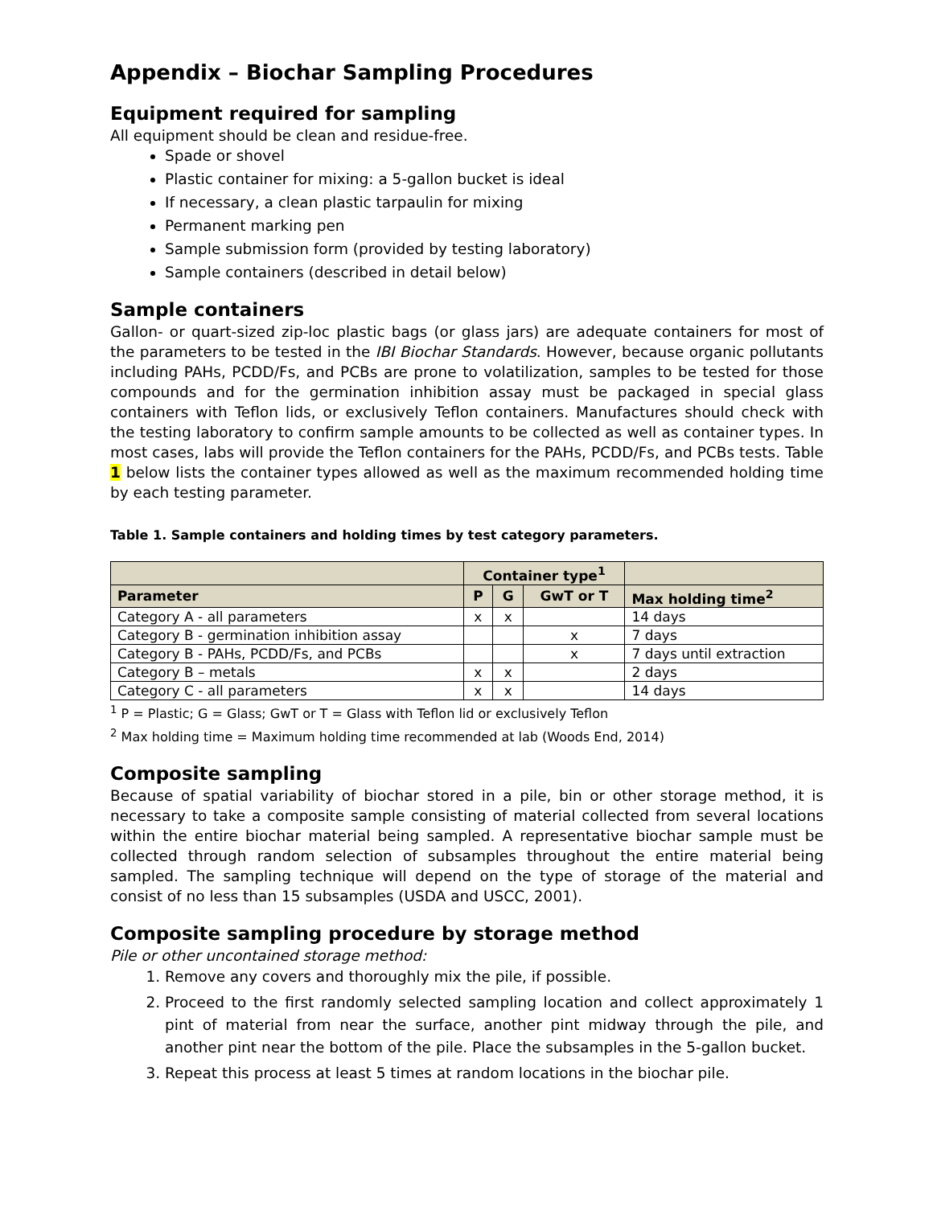Appendix – Biochar Sampling Procedures
Equipment required for sampling
All equipment should be clean and residue-free.
Spade or shovel
Plastic container for mixing: a 5-gallon bucket is ideal
If necessary, a clean plastic tarpaulin for mixing
Permanent marking pen
Sample submission form (provided by testing laboratory)
Sample containers (described in detail below)
Sample containers
Gallon- or quart-sized zip-loc plastic bags (or glass jars) are adequate containers for most of the parameters to be tested in the IBI Biochar Standards. However, because organic pollutants including PAHs, PCDD/Fs, and PCBs are prone to volatilization, samples to be tested for those compounds and for the germination inhibition assay must be packaged in special glass containers with Teflon lids, or exclusively Teflon containers. Manufactures should check with the testing laboratory to confirm sample amounts to be collected as well as container types. In most cases, labs will provide the Teflon containers for the PAHs, PCDD/Fs, and PCBs tests. Table 1 below lists the container types allowed as well as the maximum recommended holding time by each testing parameter.
Table 1. Sample containers and holding times by test category parameters.
| | Container type<sup>1</sup> | | | |
| --- | --- | --- | --- | --- |
| Parameter | P | G | GwT or T | Max holding time<sup>2</sup> |
| Category A - all parameters | x | x | | 14 days |
| Category B - germination inhibition assay | | | x | 7 days |
| Category B - PAHs, PCDD/Fs, and PCBs | | | x | 7 days until extraction |
| Category B – metals | x | x | | 2 days |
| Category C - all parameters | x | x | | 14 days |
<sup>1</sup> P = Plastic; G = Glass; GwT or T = Glass with Teflon lid or exclusively Teflon
<sup>2</sup> Max holding time = Maximum holding time recommended at lab (Woods End, 2014)
Composite sampling
Because of spatial variability of biochar stored in a pile, bin or other storage method, it is necessary to take a composite sample consisting of material collected from several locations within the entire biochar material being sampled. A representative biochar sample must be collected through random selection of subsamples throughout the entire material being sampled. The sampling technique will depend on the type of storage of the material and consist of no less than 15 subsamples (USDA and USCC, 2001).
Composite sampling procedure by storage method
Pile or other uncontained storage method:
1. Remove any covers and thoroughly mix the pile, if possible.
2. Proceed to the first randomly selected sampling location and collect approximately 1 pint of material from near the surface, another pint midway through the pile, and another pint near the bottom of the pile. Place the subsamples in the 5-gallon bucket.
3. Repeat this process at least 5 times at random locations in the biochar pile.